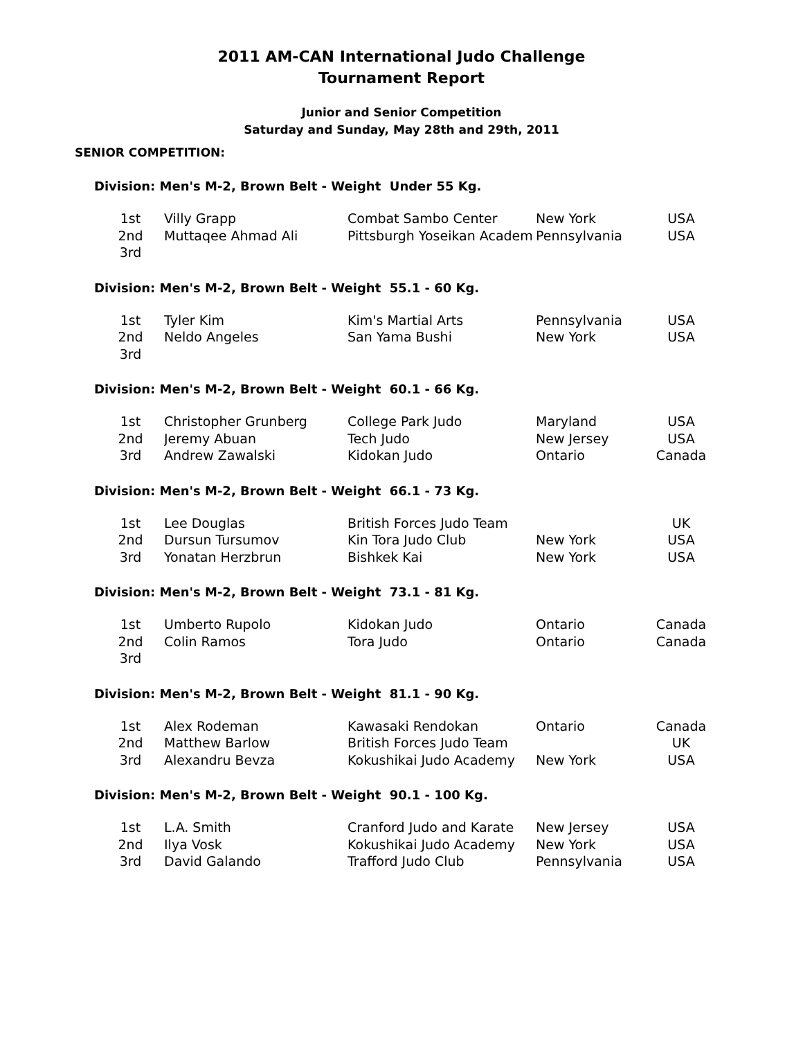2011 AM-CAN International Judo Challenge
Tournament Report
Junior and Senior Competition
Saturday and Sunday, May 28th and 29th, 2011
SENIOR COMPETITION:
Division: Men's M-2, Brown Belt - Weight Under 55 Kg.
| 1st | Villy Grapp | Combat Sambo Center | New York | USA |
| 2nd | Muttaqee Ahmad Ali | Pittsburgh Yoseikan Academ | Pennsylvania | USA |
| 3rd | | | | |
Division: Men's M-2, Brown Belt - Weight 55.1 - 60 Kg.
| 1st | Tyler Kim | Kim's Martial Arts | Pennsylvania | USA |
| 2nd | Neldo Angeles | San Yama Bushi | New York | USA |
| 3rd | | | | |
Division: Men's M-2, Brown Belt - Weight 60.1 - 66 Kg.
| 1st | Christopher Grunberg | College Park Judo | Maryland | USA |
| 2nd | Jeremy Abuan | Tech Judo | New Jersey | USA |
| 3rd | Andrew Zawalski | Kidokan Judo | Ontario | Canada |
Division: Men's M-2, Brown Belt - Weight 66.1 - 73 Kg.
| 1st | Lee Douglas | British Forces Judo Team | | UK |
| 2nd | Dursun Tursumov | Kin Tora Judo Club | New York | USA |
| 3rd | Yonatan Herzbrun | Bishkek Kai | New York | USA |
Division: Men's M-2, Brown Belt - Weight 73.1 - 81 Kg.
| 1st | Umberto Rupolo | Kidokan Judo | Ontario | Canada |
| 2nd | Colin Ramos | Tora Judo | Ontario | Canada |
| 3rd | | | | |
Division: Men's M-2, Brown Belt - Weight 81.1 - 90 Kg.
| 1st | Alex Rodeman | Kawasaki Rendokan | Ontario | Canada |
| 2nd | Matthew Barlow | British Forces Judo Team | | UK |
| 3rd | Alexandru Bevza | Kokushikai Judo Academy | New York | USA |
Division: Men's M-2, Brown Belt - Weight 90.1 - 100 Kg.
| 1st | L.A. Smith | Cranford Judo and Karate | New Jersey | USA |
| 2nd | Ilya Vosk | Kokushikai Judo Academy | New York | USA |
| 3rd | David Galando | Trafford Judo Club | Pennsylvania | USA |